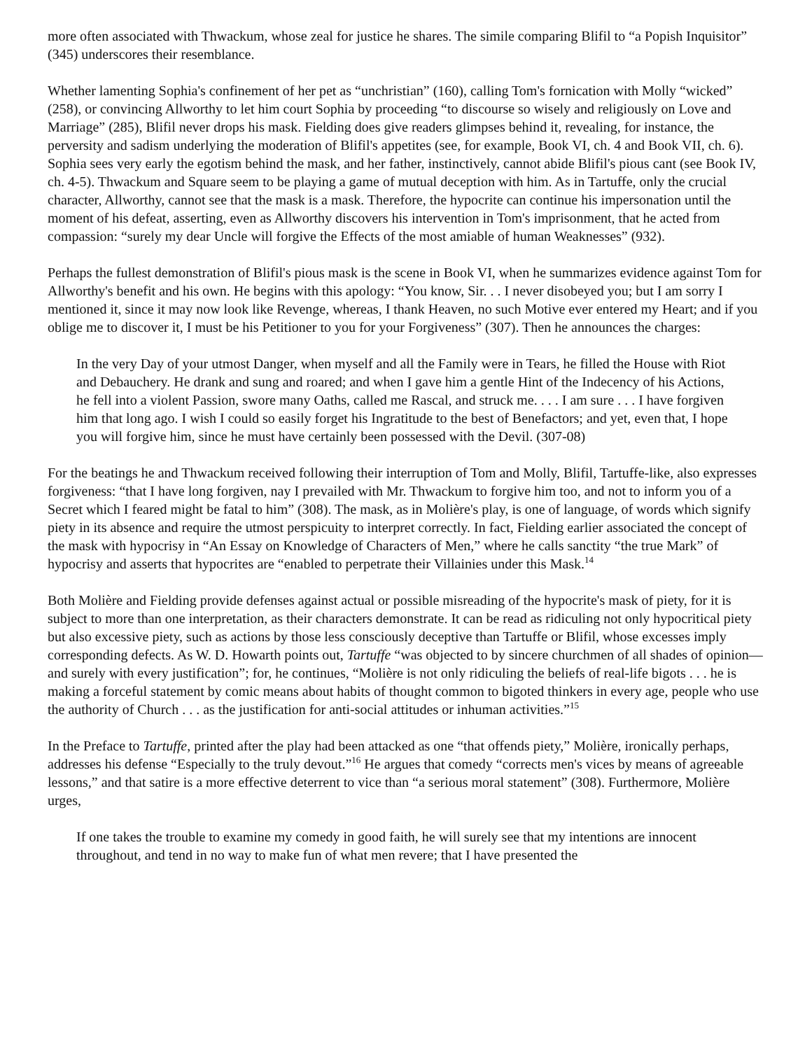more often associated with Thwackum, whose zeal for justice he shares. The simile comparing Blifil to “a Popish Inquisitor” (345) underscores their resemblance.
Whether lamenting Sophia's confinement of her pet as “unchristian” (160), calling Tom's fornication with Molly “wicked” (258), or convincing Allworthy to let him court Sophia by proceeding “to discourse so wisely and religiously on Love and Marriage” (285), Blifil never drops his mask. Fielding does give readers glimpses behind it, revealing, for instance, the perversity and sadism underlying the moderation of Blifil's appetites (see, for example, Book VI, ch. 4 and Book VII, ch. 6). Sophia sees very early the egotism behind the mask, and her father, instinctively, cannot abide Blifil's pious cant (see Book IV, ch. 4-5). Thwackum and Square seem to be playing a game of mutual deception with him. As in Tartuffe, only the crucial character, Allworthy, cannot see that the mask is a mask. Therefore, the hypocrite can continue his impersonation until the moment of his defeat, asserting, even as Allworthy discovers his intervention in Tom's imprisonment, that he acted from compassion: “surely my dear Uncle will forgive the Effects of the most amiable of human Weaknesses” (932).
Perhaps the fullest demonstration of Blifil's pious mask is the scene in Book VI, when he summarizes evidence against Tom for Allworthy's benefit and his own. He begins with this apology: “You know, Sir. . . I never disobeyed you; but I am sorry I mentioned it, since it may now look like Revenge, whereas, I thank Heaven, no such Motive ever entered my Heart; and if you oblige me to discover it, I must be his Petitioner to you for your Forgiveness” (307). Then he announces the charges:
In the very Day of your utmost Danger, when myself and all the Family were in Tears, he filled the House with Riot and Debauchery. He drank and sung and roared; and when I gave him a gentle Hint of the Indecency of his Actions, he fell into a violent Passion, swore many Oaths, called me Rascal, and struck me. . . . I am sure . . . I have forgiven him that long ago. I wish I could so easily forget his Ingratitude to the best of Benefactors; and yet, even that, I hope you will forgive him, since he must have certainly been possessed with the Devil. (307-08)
For the beatings he and Thwackum received following their interruption of Tom and Molly, Blifil, Tartuffe-like, also expresses forgiveness: “that I have long forgiven, nay I prevailed with Mr. Thwackum to forgive him too, and not to inform you of a Secret which I feared might be fatal to him” (308). The mask, as in Molière's play, is one of language, of words which signify piety in its absence and require the utmost perspicuity to interpret correctly. In fact, Fielding earlier associated the concept of the mask with hypocrisy in “An Essay on Knowledge of Characters of Men,” where he calls sanctity “the true Mark” of hypocrisy and asserts that hypocrites are “enabled to perpetrate their Villainies under this Mask.<sup>14</sup>
Both Molière and Fielding provide defenses against actual or possible misreading of the hypocrite's mask of piety, for it is subject to more than one interpretation, as their characters demonstrate. It can be read as ridiculing not only hypocritical piety but also excessive piety, such as actions by those less consciously deceptive than Tartuffe or Blifil, whose excesses imply corresponding defects. As W. D. Howarth points out, Tartuffe “was objected to by sincere churchmen of all shades of opinion—and surely with every justification”; for, he continues, “Molière is not only ridiculing the beliefs of real-life bigots . . . he is making a forceful statement by comic means about habits of thought common to bigoted thinkers in every age, people who use the authority of Church . . . as the justification for anti-social attitudes or inhuman activities.”<sup>15</sup>
In the Preface to Tartuffe, printed after the play had been attacked as one “that offends piety,” Molière, ironically perhaps, addresses his defense “Especially to the truly devout.”<sup>16</sup> He argues that comedy “corrects men's vices by means of agreeable lessons,” and that satire is a more effective deterrent to vice than “a serious moral statement” (308). Furthermore, Molière urges,
If one takes the trouble to examine my comedy in good faith, he will surely see that my intentions are innocent throughout, and tend in no way to make fun of what men revere; that I have presented the